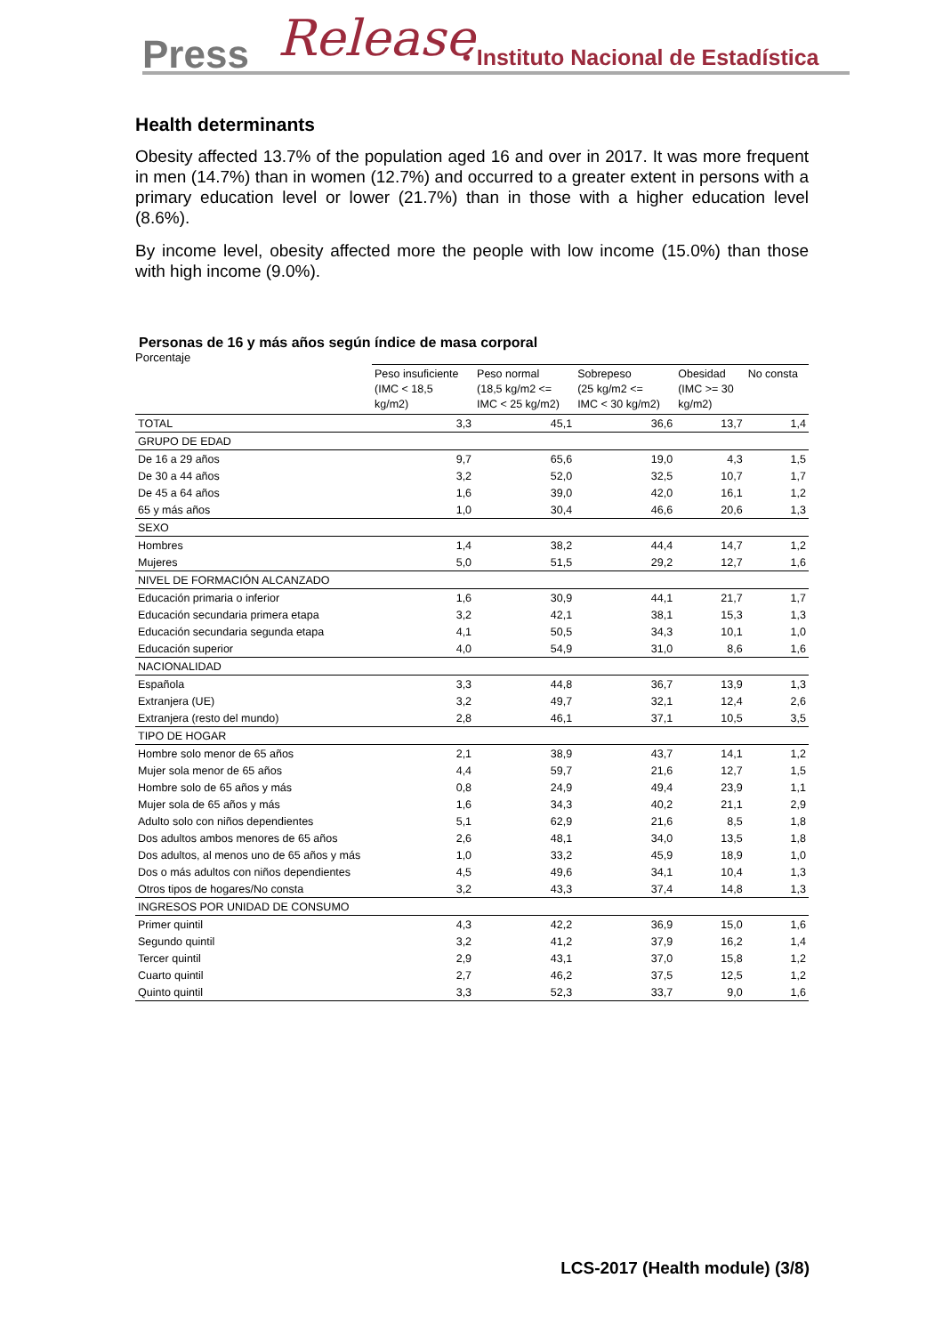Press Release • Instituto Nacional de Estadística
Health determinants
Obesity affected 13.7% of the population aged 16 and over in 2017. It was more frequent in men (14.7%) than in women (12.7%) and occurred to a greater extent in persons with a primary education level or lower (21.7%) than in those with a higher education level (8.6%).
By income level, obesity affected more the people with low income (15.0%) than those with high income (9.0%).
Personas de 16 y más años según índice de masa corporal
Porcentaje
| | Peso insuficiente (IMC < 18,5 kg/m2) | Peso normal (18,5 kg/m2 <= IMC < 25 kg/m2) | Sobrepeso (25 kg/m2 <= IMC < 30 kg/m2) | Obesidad (IMC >= 30 kg/m2) | No consta |
| --- | --- | --- | --- | --- | --- |
| TOTAL | 3,3 | 45,1 | 36,6 | 13,7 | 1,4 |
| GRUPO DE EDAD | | | | | |
| De 16 a 29 años | 9,7 | 65,6 | 19,0 | 4,3 | 1,5 |
| De 30 a 44 años | 3,2 | 52,0 | 32,5 | 10,7 | 1,7 |
| De 45 a 64 años | 1,6 | 39,0 | 42,0 | 16,1 | 1,2 |
| 65 y más años | 1,0 | 30,4 | 46,6 | 20,6 | 1,3 |
| SEXO | | | | | |
| Hombres | 1,4 | 38,2 | 44,4 | 14,7 | 1,2 |
| Mujeres | 5,0 | 51,5 | 29,2 | 12,7 | 1,6 |
| NIVEL DE FORMACIÓN ALCANZADO | | | | | |
| Educación primaria o inferior | 1,6 | 30,9 | 44,1 | 21,7 | 1,7 |
| Educación secundaria primera etapa | 3,2 | 42,1 | 38,1 | 15,3 | 1,3 |
| Educación secundaria segunda etapa | 4,1 | 50,5 | 34,3 | 10,1 | 1,0 |
| Educación superior | 4,0 | 54,9 | 31,0 | 8,6 | 1,6 |
| NACIONALIDAD | | | | | |
| Española | 3,3 | 44,8 | 36,7 | 13,9 | 1,3 |
| Extranjera (UE) | 3,2 | 49,7 | 32,1 | 12,4 | 2,6 |
| Extranjera (resto del mundo) | 2,8 | 46,1 | 37,1 | 10,5 | 3,5 |
| TIPO DE HOGAR | | | | | |
| Hombre solo menor de 65 años | 2,1 | 38,9 | 43,7 | 14,1 | 1,2 |
| Mujer sola menor de 65 años | 4,4 | 59,7 | 21,6 | 12,7 | 1,5 |
| Hombre solo de 65 años y más | 0,8 | 24,9 | 49,4 | 23,9 | 1,1 |
| Mujer sola de 65 años y más | 1,6 | 34,3 | 40,2 | 21,1 | 2,9 |
| Adulto solo con niños dependientes | 5,1 | 62,9 | 21,6 | 8,5 | 1,8 |
| Dos adultos ambos menores de 65 años | 2,6 | 48,1 | 34,0 | 13,5 | 1,8 |
| Dos adultos, al menos uno de 65 años y más | 1,0 | 33,2 | 45,9 | 18,9 | 1,0 |
| Dos o más adultos con niños dependientes | 4,5 | 49,6 | 34,1 | 10,4 | 1,3 |
| Otros tipos de hogares/No consta | 3,2 | 43,3 | 37,4 | 14,8 | 1,3 |
| INGRESOS POR UNIDAD DE CONSUMO | | | | | |
| Primer quintil | 4,3 | 42,2 | 36,9 | 15,0 | 1,6 |
| Segundo quintil | 3,2 | 41,2 | 37,9 | 16,2 | 1,4 |
| Tercer quintil | 2,9 | 43,1 | 37,0 | 15,8 | 1,2 |
| Cuarto quintil | 2,7 | 46,2 | 37,5 | 12,5 | 1,2 |
| Quinto quintil | 3,3 | 52,3 | 33,7 | 9,0 | 1,6 |
LCS-2017 (Health module) (3/8)